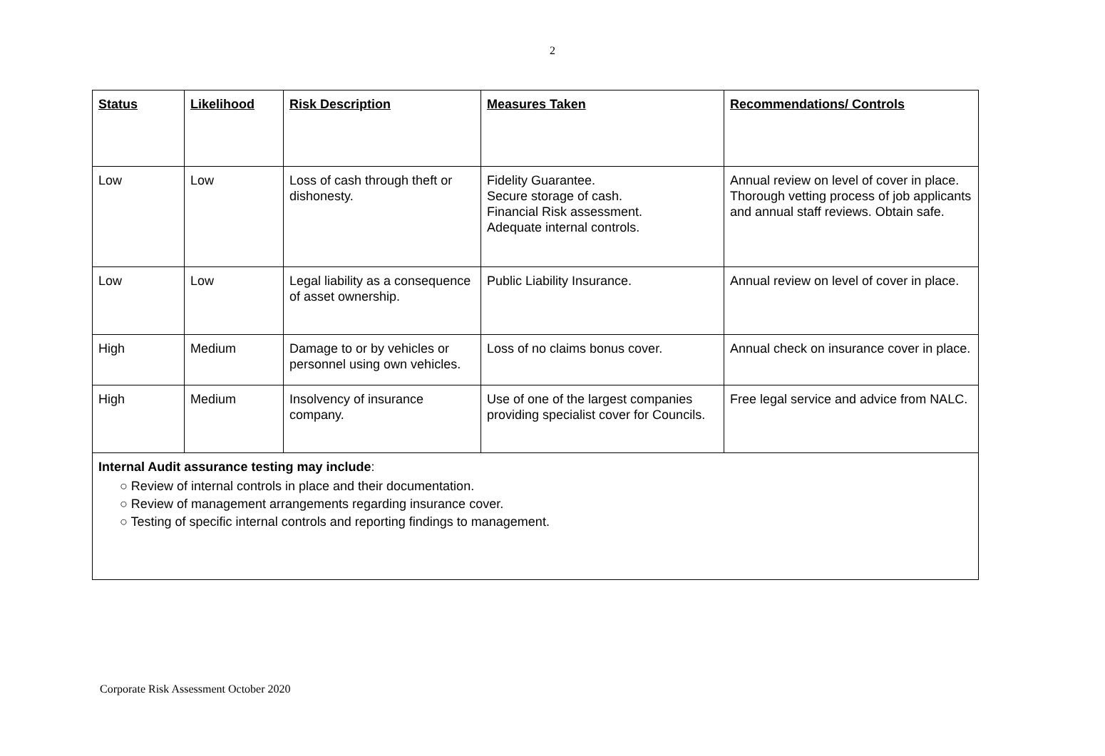2
| Status | Likelihood | Risk Description | Measures Taken | Recommendations/ Controls |
| --- | --- | --- | --- | --- |
| Low | Low | Loss of cash through theft or dishonesty. | Fidelity Guarantee. Secure storage of cash. Financial Risk assessment. Adequate internal controls. | Annual review on level of cover in place. Thorough vetting process of job applicants and annual staff reviews. Obtain safe. |
| Low | Low | Legal liability as a consequence of asset ownership. | Public Liability Insurance. | Annual review on level of cover in place. |
| High | Medium | Damage to or by vehicles or personnel using own vehicles. | Loss of no claims bonus cover. | Annual check on insurance cover in place. |
| High | Medium | Insolvency of insurance company. | Use of one of the largest companies providing specialist cover for Councils. | Free legal service and advice from NALC. |
| Internal Audit assurance testing may include : ○ Review of internal controls in place and their documentation. ○ Review of management arrangements regarding insurance cover. ○ Testing of specific internal controls and reporting findings to management. | | | | |
Corporate Risk Assessment October 2020